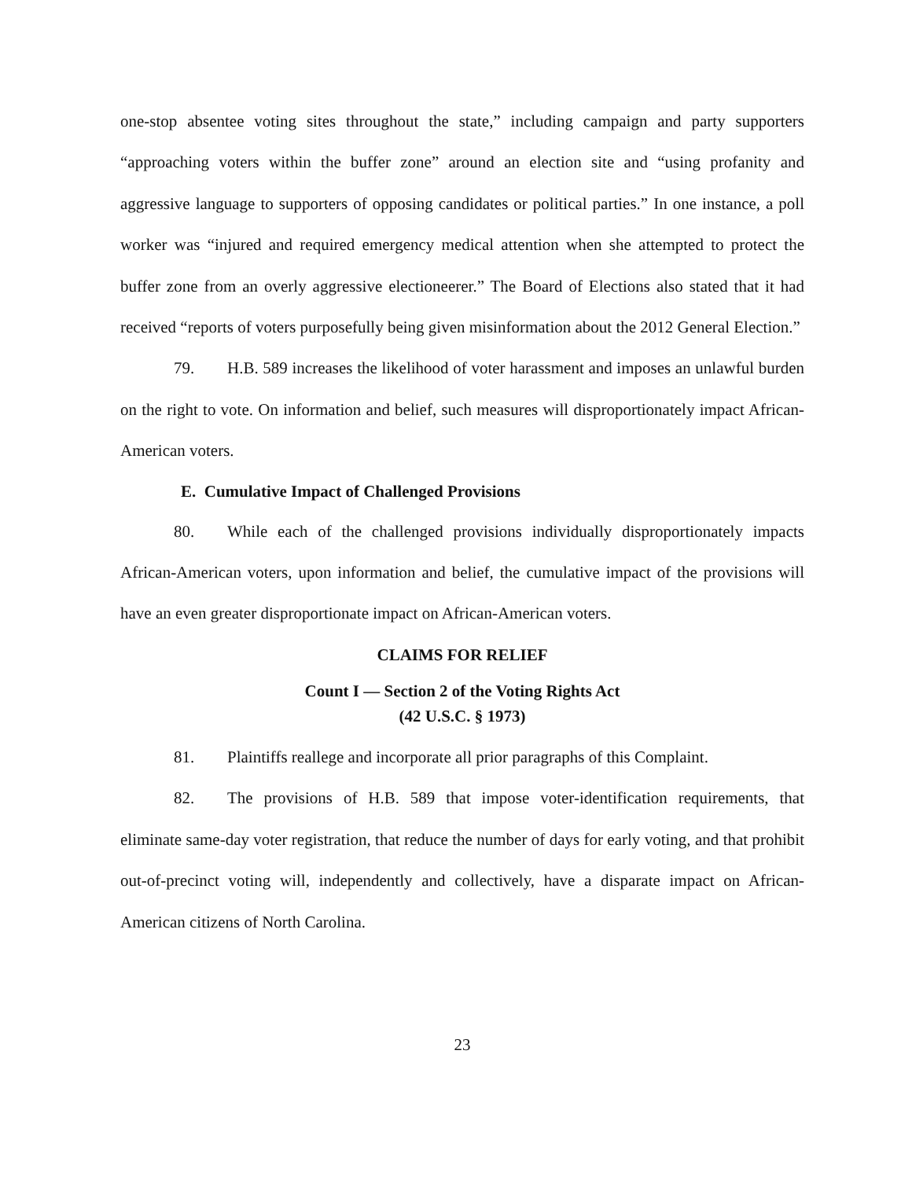one-stop absentee voting sites throughout the state,” including campaign and party supporters “approaching voters within the buffer zone” around an election site and “using profanity and aggressive language to supporters of opposing candidates or political parties.” In one instance, a poll worker was “injured and required emergency medical attention when she attempted to protect the buffer zone from an overly aggressive electioneerer.” The Board of Elections also stated that it had received “reports of voters purposefully being given misinformation about the 2012 General Election.”
79. H.B. 589 increases the likelihood of voter harassment and imposes an unlawful burden on the right to vote. On information and belief, such measures will disproportionately impact African-American voters.
E. Cumulative Impact of Challenged Provisions
80. While each of the challenged provisions individually disproportionately impacts African-American voters, upon information and belief, the cumulative impact of the provisions will have an even greater disproportionate impact on African-American voters.
CLAIMS FOR RELIEF
Count I — Section 2 of the Voting Rights Act
(42 U.S.C. § 1973)
81. Plaintiffs reallege and incorporate all prior paragraphs of this Complaint.
82. The provisions of H.B. 589 that impose voter-identification requirements, that eliminate same-day voter registration, that reduce the number of days for early voting, and that prohibit out-of-precinct voting will, independently and collectively, have a disparate impact on African-American citizens of North Carolina.
23